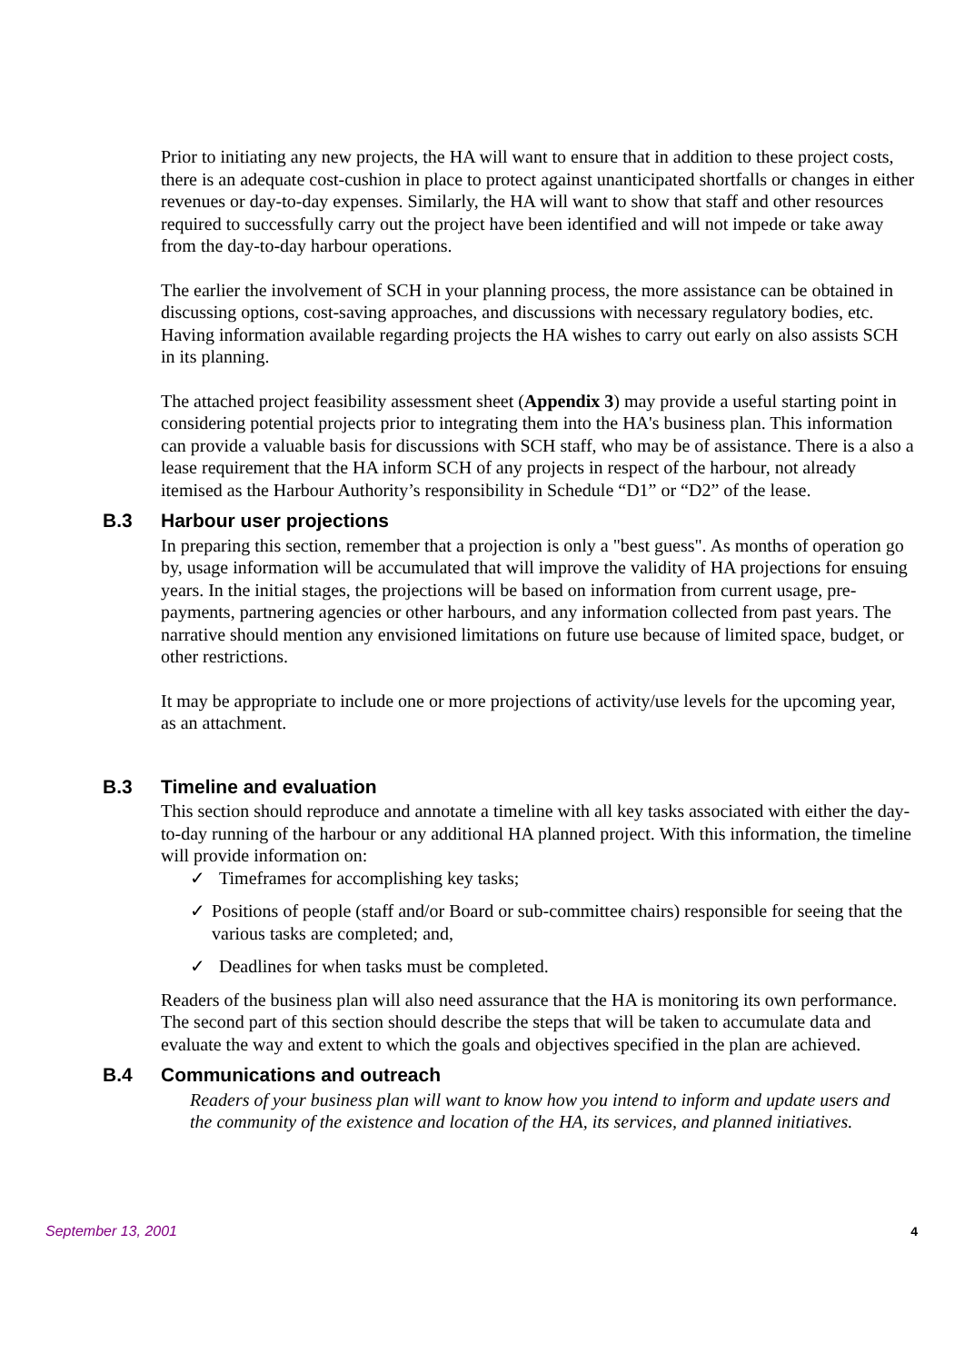Prior to initiating any new projects, the HA will want to ensure that in addition to these project costs, there is an adequate cost-cushion in place to protect against unanticipated shortfalls or changes in either revenues or day-to-day expenses. Similarly, the HA will want to show that staff and other resources required to successfully carry out the project have been identified and will not impede or take away from the day-to-day harbour operations.
The earlier the involvement of SCH in your planning process, the more assistance can be obtained in discussing options, cost-saving approaches, and discussions with necessary regulatory bodies, etc. Having information available regarding projects the HA wishes to carry out early on also assists SCH in its planning.
The attached project feasibility assessment sheet (Appendix 3) may provide a useful starting point in considering potential projects prior to integrating them into the HA's business plan. This information can provide a valuable basis for discussions with SCH staff, who may be of assistance. There is a also a lease requirement that the HA inform SCH of any projects in respect of the harbour, not already itemised as the Harbour Authority’s responsibility in Schedule “D1” or “D2” of the lease.
B.3 Harbour user projections
In preparing this section, remember that a projection is only a "best guess". As months of operation go by, usage information will be accumulated that will improve the validity of HA projections for ensuing years. In the initial stages, the projections will be based on information from current usage, pre-payments, partnering agencies or other harbours, and any information collected from past years. The narrative should mention any envisioned limitations on future use because of limited space, budget, or other restrictions.
It may be appropriate to include one or more projections of activity/use levels for the upcoming year, as an attachment.
B.3 Timeline and evaluation
This section should reproduce and annotate a timeline with all key tasks associated with either the day-to-day running of the harbour or any additional HA planned project. With this information, the timeline will provide information on:
✓ Timeframes for accomplishing key tasks;
✓ Positions of people (staff and/or Board or sub-committee chairs) responsible for seeing that the various tasks are completed; and,
✓ Deadlines for when tasks must be completed.
Readers of the business plan will also need assurance that the HA is monitoring its own performance. The second part of this section should describe the steps that will be taken to accumulate data and evaluate the way and extent to which the goals and objectives specified in the plan are achieved.
B.4 Communications and outreach
Readers of your business plan will want to know how you intend to inform and update users and the community of the existence and location of the HA, its services, and planned initiatives.
September 13, 2001 4